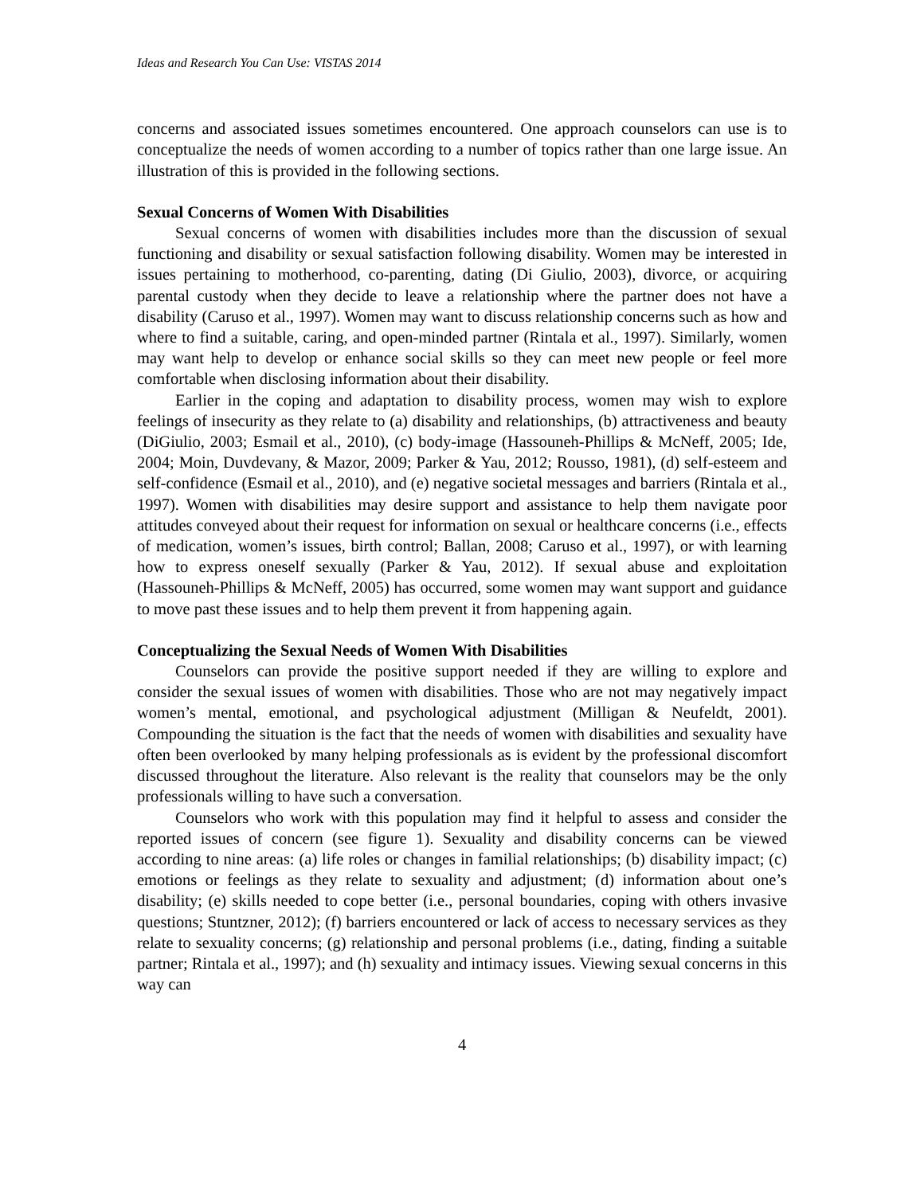Ideas and Research You Can Use: VISTAS 2014
concerns and associated issues sometimes encountered. One approach counselors can use is to conceptualize the needs of women according to a number of topics rather than one large issue. An illustration of this is provided in the following sections.
Sexual Concerns of Women With Disabilities
Sexual concerns of women with disabilities includes more than the discussion of sexual functioning and disability or sexual satisfaction following disability. Women may be interested in issues pertaining to motherhood, co-parenting, dating (Di Giulio, 2003), divorce, or acquiring parental custody when they decide to leave a relationship where the partner does not have a disability (Caruso et al., 1997). Women may want to discuss relationship concerns such as how and where to find a suitable, caring, and open-minded partner (Rintala et al., 1997). Similarly, women may want help to develop or enhance social skills so they can meet new people or feel more comfortable when disclosing information about their disability.
Earlier in the coping and adaptation to disability process, women may wish to explore feelings of insecurity as they relate to (a) disability and relationships, (b) attractiveness and beauty (DiGiulio, 2003; Esmail et al., 2010), (c) body-image (Hassouneh-Phillips & McNeff, 2005; Ide, 2004; Moin, Duvdevany, & Mazor, 2009; Parker & Yau, 2012; Rousso, 1981), (d) self-esteem and self-confidence (Esmail et al., 2010), and (e) negative societal messages and barriers (Rintala et al., 1997). Women with disabilities may desire support and assistance to help them navigate poor attitudes conveyed about their request for information on sexual or healthcare concerns (i.e., effects of medication, women’s issues, birth control; Ballan, 2008; Caruso et al., 1997), or with learning how to express oneself sexually (Parker & Yau, 2012). If sexual abuse and exploitation (Hassouneh-Phillips & McNeff, 2005) has occurred, some women may want support and guidance to move past these issues and to help them prevent it from happening again.
Conceptualizing the Sexual Needs of Women With Disabilities
Counselors can provide the positive support needed if they are willing to explore and consider the sexual issues of women with disabilities. Those who are not may negatively impact women’s mental, emotional, and psychological adjustment (Milligan & Neufeldt, 2001). Compounding the situation is the fact that the needs of women with disabilities and sexuality have often been overlooked by many helping professionals as is evident by the professional discomfort discussed throughout the literature. Also relevant is the reality that counselors may be the only professionals willing to have such a conversation.
Counselors who work with this population may find it helpful to assess and consider the reported issues of concern (see figure 1). Sexuality and disability concerns can be viewed according to nine areas: (a) life roles or changes in familial relationships; (b) disability impact; (c) emotions or feelings as they relate to sexuality and adjustment; (d) information about one’s disability; (e) skills needed to cope better (i.e., personal boundaries, coping with others invasive questions; Stuntzner, 2012); (f) barriers encountered or lack of access to necessary services as they relate to sexuality concerns; (g) relationship and personal problems (i.e., dating, finding a suitable partner; Rintala et al., 1997); and (h) sexuality and intimacy issues. Viewing sexual concerns in this way can
4